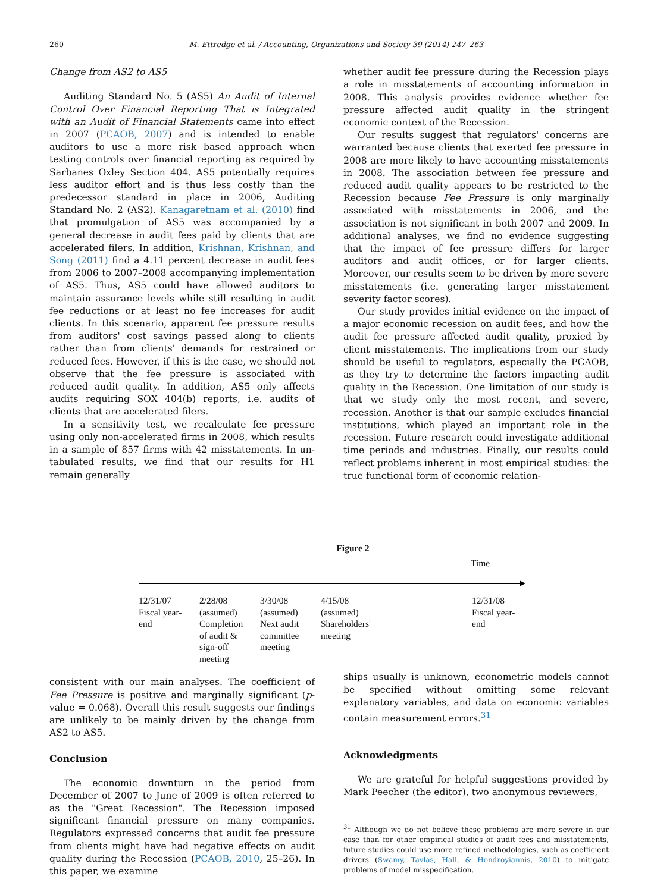260 M. Ettredge et al. / Accounting, Organizations and Society 39 (2014) 247–263
Change from AS2 to AS5
Auditing Standard No. 5 (AS5) An Audit of Internal Control Over Financial Reporting That is Integrated with an Audit of Financial Statements came into effect in 2007 (PCAOB, 2007) and is intended to enable auditors to use a more risk based approach when testing controls over financial reporting as required by Sarbanes Oxley Section 404. AS5 potentially requires less auditor effort and is thus less costly than the predecessor standard in place in 2006, Auditing Standard No. 2 (AS2). Kanagaretnam et al. (2010) find that promulgation of AS5 was accompanied by a general decrease in audit fees paid by clients that are accelerated filers. In addition, Krishnan, Krishnan, and Song (2011) find a 4.11 percent decrease in audit fees from 2006 to 2007–2008 accompanying implementation of AS5. Thus, AS5 could have allowed auditors to maintain assurance levels while still resulting in audit fee reductions or at least no fee increases for audit clients. In this scenario, apparent fee pressure results from auditors' cost savings passed along to clients rather than from clients' demands for restrained or reduced fees. However, if this is the case, we should not observe that the fee pressure is associated with reduced audit quality. In addition, AS5 only affects audits requiring SOX 404(b) reports, i.e. audits of clients that are accelerated filers.
In a sensitivity test, we recalculate fee pressure using only non-accelerated firms in 2008, which results in a sample of 857 firms with 42 misstatements. In un-tabulated results, we find that our results for H1 remain generally
whether audit fee pressure during the Recession plays a role in misstatements of accounting information in 2008. This analysis provides evidence whether fee pressure affected audit quality in the stringent economic context of the Recession.
Our results suggest that regulators' concerns are warranted because clients that exerted fee pressure in 2008 are more likely to have accounting misstatements in 2008. The association between fee pressure and reduced audit quality appears to be restricted to the Recession because Fee Pressure is only marginally associated with misstatements in 2006, and the association is not significant in both 2007 and 2009. In additional analyses, we find no evidence suggesting that the impact of fee pressure differs for larger auditors and audit offices, or for larger clients. Moreover, our results seem to be driven by more severe misstatements (i.e. generating larger misstatement severity factor scores).
Our study provides initial evidence on the impact of a major economic recession on audit fees, and how the audit fee pressure affected audit quality, proxied by client misstatements. The implications from our study should be useful to regulators, especially the PCAOB, as they try to determine the factors impacting audit quality in the Recession. One limitation of our study is that we study only the most recent, and severe, recession. Another is that our sample excludes financial institutions, which played an important role in the recession. Future research could investigate additional time periods and industries. Finally, our results could reflect problems inherent in most empirical studies: the true functional form of economic relation-
Figure 2
Time
12/31/07
Fiscal year-
end
2/28/08
(assumed)
Completion
of audit &
sign-off
meeting
3/30/08
(assumed)
Next audit
committee
meeting
4/15/08
(assumed)
Shareholders'
meeting
12/31/08
Fiscal year-
end
consistent with our main analyses. The coefficient of Fee Pressure is positive and marginally significant (p-value = 0.068). Overall this result suggests our findings are unlikely to be mainly driven by the change from AS2 to AS5.
Conclusion
The economic downturn in the period from December of 2007 to June of 2009 is often referred to as the "Great Recession". The Recession imposed significant financial pressure on many companies. Regulators expressed concerns that audit fee pressure from clients might have had negative effects on audit quality during the Recession (PCAOB, 2010, 25–26). In this paper, we examine
ships usually is unknown, econometric models cannot be specified without omitting some relevant explanatory variables, and data on economic variables contain measurement errors.<sup>31</sup>
Acknowledgments
We are grateful for helpful suggestions provided by Mark Peecher (the editor), two anonymous reviewers,
<sup>31</sup> Although we do not believe these problems are more severe in our case than for other empirical studies of audit fees and misstatements, future studies could use more refined methodologies, such as coefficient drivers (Swamy, Tavlas, Hall, & Hondroyiannis, 2010) to mitigate problems of model misspecification.